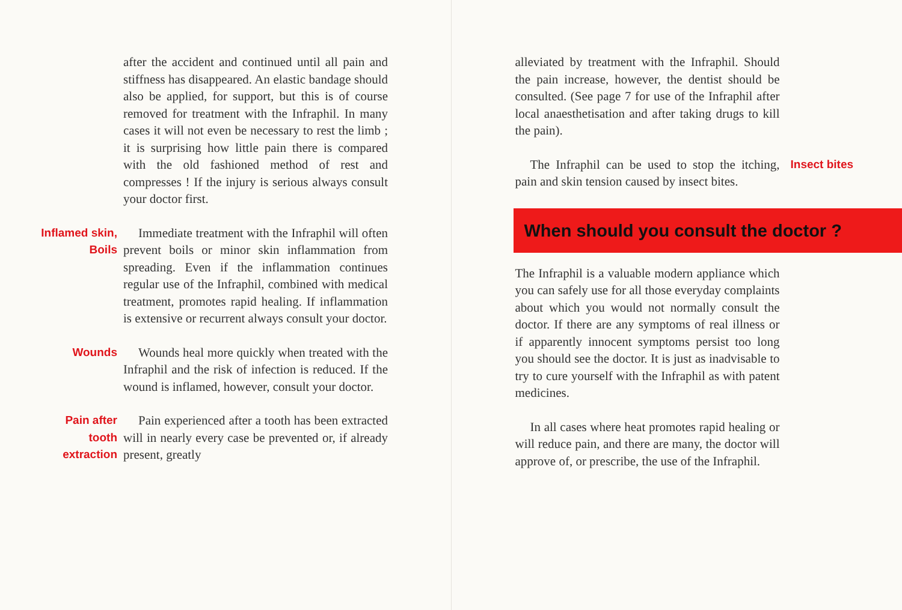after the accident and continued until all pain and stiffness has disappeared. An elastic bandage should also be applied, for support, but this is of course removed for treatment with the Infraphil. In many cases it will not even be necessary to rest the limb ; it is surprising how little pain there is compared with the old fashioned method of rest and compresses ! If the injury is serious always consult your doctor first.
Inflamed skin,
Boils
Immediate treatment with the Infraphil will often prevent boils or minor skin inflammation from spreading. Even if the inflammation continues regular use of the Infraphil, combined with medical treatment, promotes rapid healing. If inflammation is extensive or recurrent always consult your doctor.
Wounds Wounds heal more quickly when treated with the Infraphil and the risk of infection is reduced. If the wound is inflamed, however, consult your doctor.
Pain after
tooth
extraction
Pain experienced after a tooth has been extracted will in nearly every case be prevented or, if already present, greatly
alleviated by treatment with the Infraphil. Should the pain increase, however, the dentist should be consulted. (See page 7 for use of the Infraphil after local anaesthetisation and after taking drugs to kill the pain).
The Infraphil can be used to stop the itching, pain and skin tension caused by insect bites.
Insect bites
When should you consult the doctor ?
The Infraphil is a valuable modern appliance which you can safely use for all those everyday complaints about which you would not normally consult the doctor. If there are any symptoms of real illness or if apparently innocent symptoms persist too long you should see the doctor. It is just as inadvisable to try to cure yourself with the Infraphil as with patent medicines.
In all cases where heat promotes rapid healing or will reduce pain, and there are many, the doctor will approve of, or prescribe, the use of the Infraphil.